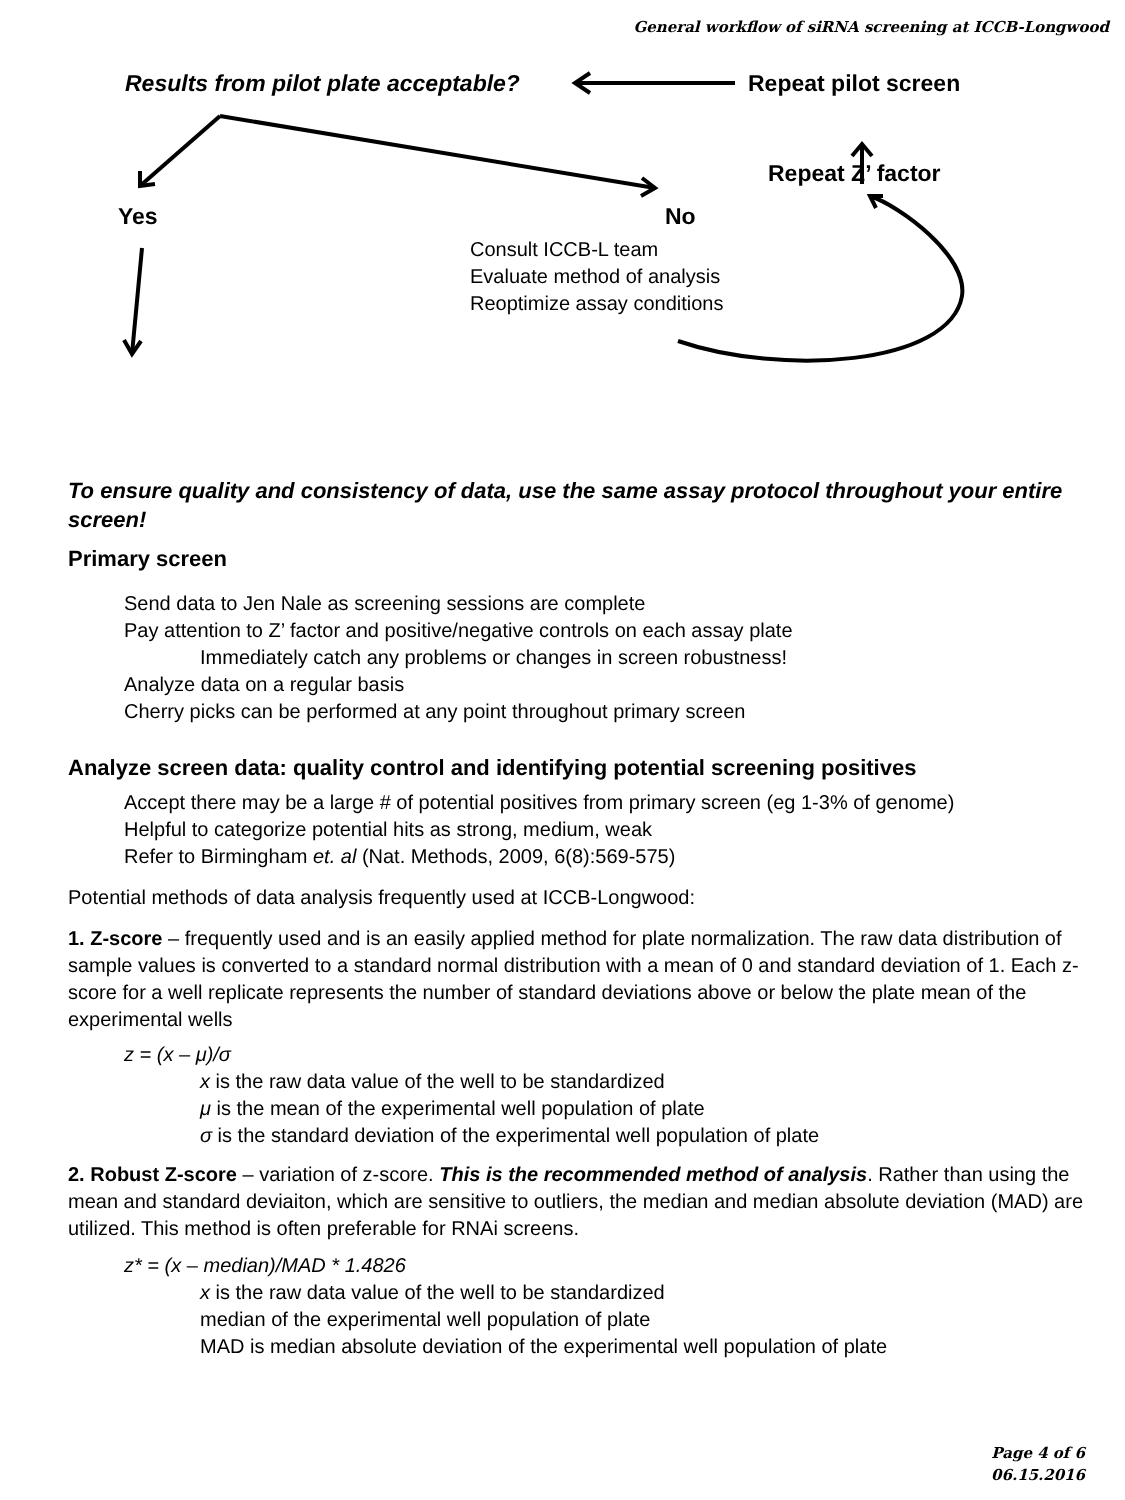General workflow of siRNA screening at ICCB-Longwood
Results from pilot plate acceptable?
Repeat pilot screen
Repeat Z’ factor
Yes No
Consult ICCB-L team
Evaluate method of analysis
Reoptimize assay conditions
To ensure quality and consistency of data, use the same assay protocol throughout your entire screen!
Primary screen
Send data to Jen Nale as screening sessions are complete
Pay attention to Z’ factor and positive/negative controls on each assay plate
Immediately catch any problems or changes in screen robustness!
Analyze data on a regular basis
Cherry picks can be performed at any point throughout primary screen
Analyze screen data: quality control and identifying potential screening positives
Accept there may be a large # of potential positives from primary screen (eg 1-3% of genome)
Helpful to categorize potential hits as strong, medium, weak
Refer to Birmingham et. al (Nat. Methods, 2009, 6(8):569-575)
Potential methods of data analysis frequently used at ICCB-Longwood:
1. Z-score – frequently used and is an easily applied method for plate normalization. The raw data distribution of sample values is converted to a standard normal distribution with a mean of 0 and standard deviation of 1. Each z-score for a well replicate represents the number of standard deviations above or below the plate mean of the experimental wells
z = (x – μ)/σ
x is the raw data value of the well to be standardized
μ is the mean of the experimental well population of plate
σ is the standard deviation of the experimental well population of plate
2. Robust Z-score – variation of z-score. This is the recommended method of analysis. Rather than using the mean and standard deviaiton, which are sensitive to outliers, the median and median absolute deviation (MAD) are utilized. This method is often preferable for RNAi screens.
z* = (x – median)/MAD * 1.4826
x is the raw data value of the well to be standardized
median of the experimental well population of plate
MAD is median absolute deviation of the experimental well population of plate
Page 4 of 6
06.15.2016